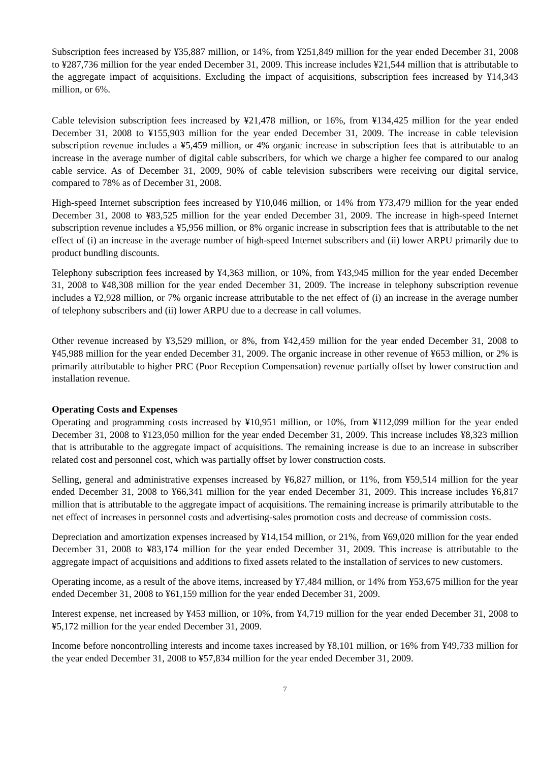Subscription fees increased by ¥35,887 million, or 14%, from ¥251,849 million for the year ended December 31, 2008 to ¥287,736 million for the year ended December 31, 2009. This increase includes ¥21,544 million that is attributable to the aggregate impact of acquisitions. Excluding the impact of acquisitions, subscription fees increased by ¥14,343 million, or 6%.
Cable television subscription fees increased by ¥21,478 million, or 16%, from ¥134,425 million for the year ended December 31, 2008 to ¥155,903 million for the year ended December 31, 2009. The increase in cable television subscription revenue includes a ¥5,459 million, or 4% organic increase in subscription fees that is attributable to an increase in the average number of digital cable subscribers, for which we charge a higher fee compared to our analog cable service. As of December 31, 2009, 90% of cable television subscribers were receiving our digital service, compared to 78% as of December 31, 2008.
High-speed Internet subscription fees increased by ¥10,046 million, or 14% from ¥73,479 million for the year ended December 31, 2008 to ¥83,525 million for the year ended December 31, 2009. The increase in high-speed Internet subscription revenue includes a ¥5,956 million, or 8% organic increase in subscription fees that is attributable to the net effect of (i) an increase in the average number of high-speed Internet subscribers and (ii) lower ARPU primarily due to product bundling discounts.
Telephony subscription fees increased by ¥4,363 million, or 10%, from ¥43,945 million for the year ended December 31, 2008 to ¥48,308 million for the year ended December 31, 2009. The increase in telephony subscription revenue includes a ¥2,928 million, or 7% organic increase attributable to the net effect of (i) an increase in the average number of telephony subscribers and (ii) lower ARPU due to a decrease in call volumes.
Other revenue increased by ¥3,529 million, or 8%, from ¥42,459 million for the year ended December 31, 2008 to ¥45,988 million for the year ended December 31, 2009. The organic increase in other revenue of ¥653 million, or 2% is primarily attributable to higher PRC (Poor Reception Compensation) revenue partially offset by lower construction and installation revenue.
Operating Costs and Expenses
Operating and programming costs increased by ¥10,951 million, or 10%, from ¥112,099 million for the year ended December 31, 2008 to ¥123,050 million for the year ended December 31, 2009. This increase includes ¥8,323 million that is attributable to the aggregate impact of acquisitions. The remaining increase is due to an increase in subscriber related cost and personnel cost, which was partially offset by lower construction costs.
Selling, general and administrative expenses increased by ¥6,827 million, or 11%, from ¥59,514 million for the year ended December 31, 2008 to ¥66,341 million for the year ended December 31, 2009. This increase includes ¥6,817 million that is attributable to the aggregate impact of acquisitions. The remaining increase is primarily attributable to the net effect of increases in personnel costs and advertising-sales promotion costs and decrease of commission costs.
Depreciation and amortization expenses increased by ¥14,154 million, or 21%, from ¥69,020 million for the year ended December 31, 2008 to ¥83,174 million for the year ended December 31, 2009. This increase is attributable to the aggregate impact of acquisitions and additions to fixed assets related to the installation of services to new customers.
Operating income, as a result of the above items, increased by ¥7,484 million, or 14% from ¥53,675 million for the year ended December 31, 2008 to ¥61,159 million for the year ended December 31, 2009.
Interest expense, net increased by ¥453 million, or 10%, from ¥4,719 million for the year ended December 31, 2008 to ¥5,172 million for the year ended December 31, 2009.
Income before noncontrolling interests and income taxes increased by ¥8,101 million, or 16% from ¥49,733 million for the year ended December 31, 2008 to ¥57,834 million for the year ended December 31, 2009.
7